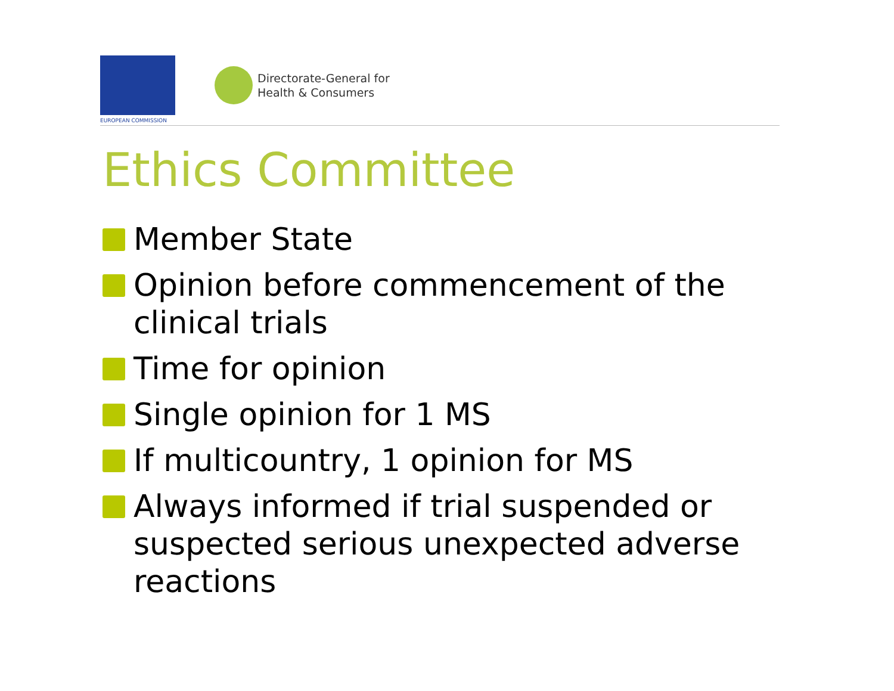EUROPEAN COMMISSION
Directorate-General for
Health & Consumers
Ethics Committee
Member State
Opinion before commencement of the clinical trials
Time for opinion
Single opinion for 1 MS
If multicountry, 1 opinion for MS
Always informed if trial suspended or suspected serious unexpected adverse reactions